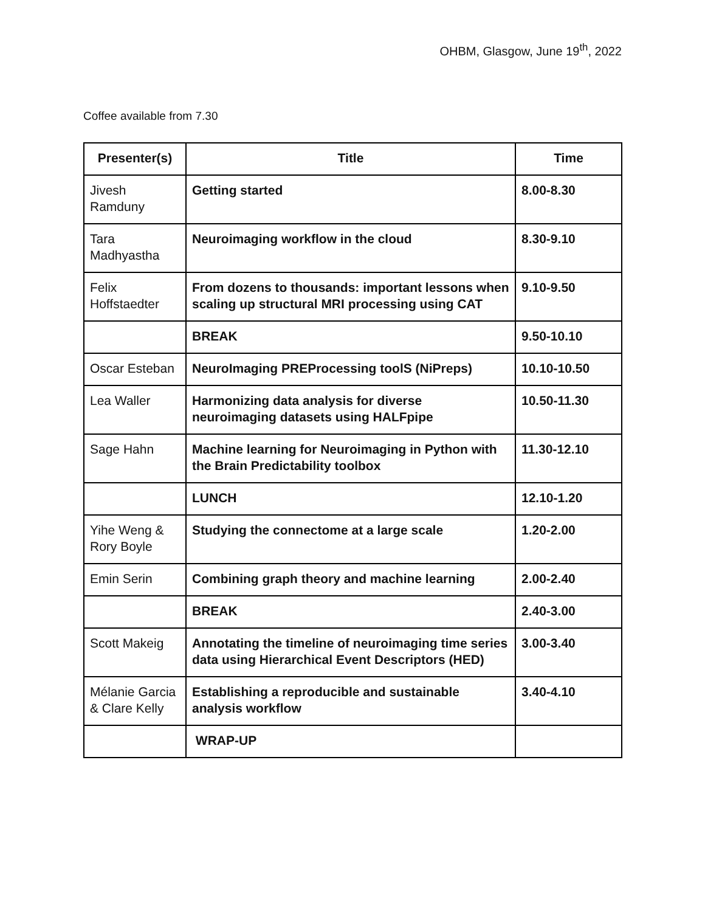OHBM, Glasgow, June 19<sup>th</sup>, 2022
Coffee available from 7.30
| Presenter(s) | Title | Time |
| --- | --- | --- |
| Jivesh Ramduny | Getting started | 8.00-8.30 |
| Tara Madhyastha | Neuroimaging workflow in the cloud | 8.30-9.10 |
| Felix Hoffstaedter | From dozens to thousands: important lessons when scaling up structural MRI processing using CAT | 9.10-9.50 |
| | BREAK | 9.50-10.10 |
| Oscar Esteban | NeuroImaging PREProcessing toolS (NiPreps) | 10.10-10.50 |
| Lea Waller | Harmonizing data analysis for diverse neuroimaging datasets using HALFpipe | 10.50-11.30 |
| Sage Hahn | Machine learning for Neuroimaging in Python with the Brain Predictability toolbox | 11.30-12.10 |
| | LUNCH | 12.10-1.20 |
| Yihe Weng & Rory Boyle | Studying the connectome at a large scale | 1.20-2.00 |
| Emin Serin | Combining graph theory and machine learning | 2.00-2.40 |
| | BREAK | 2.40-3.00 |
| Scott Makeig | Annotating the timeline of neuroimaging time series data using Hierarchical Event Descriptors (HED) | 3.00-3.40 |
| Mélanie Garcia & Clare Kelly | Establishing a reproducible and sustainable analysis workflow | 3.40-4.10 |
| | WRAP-UP | |